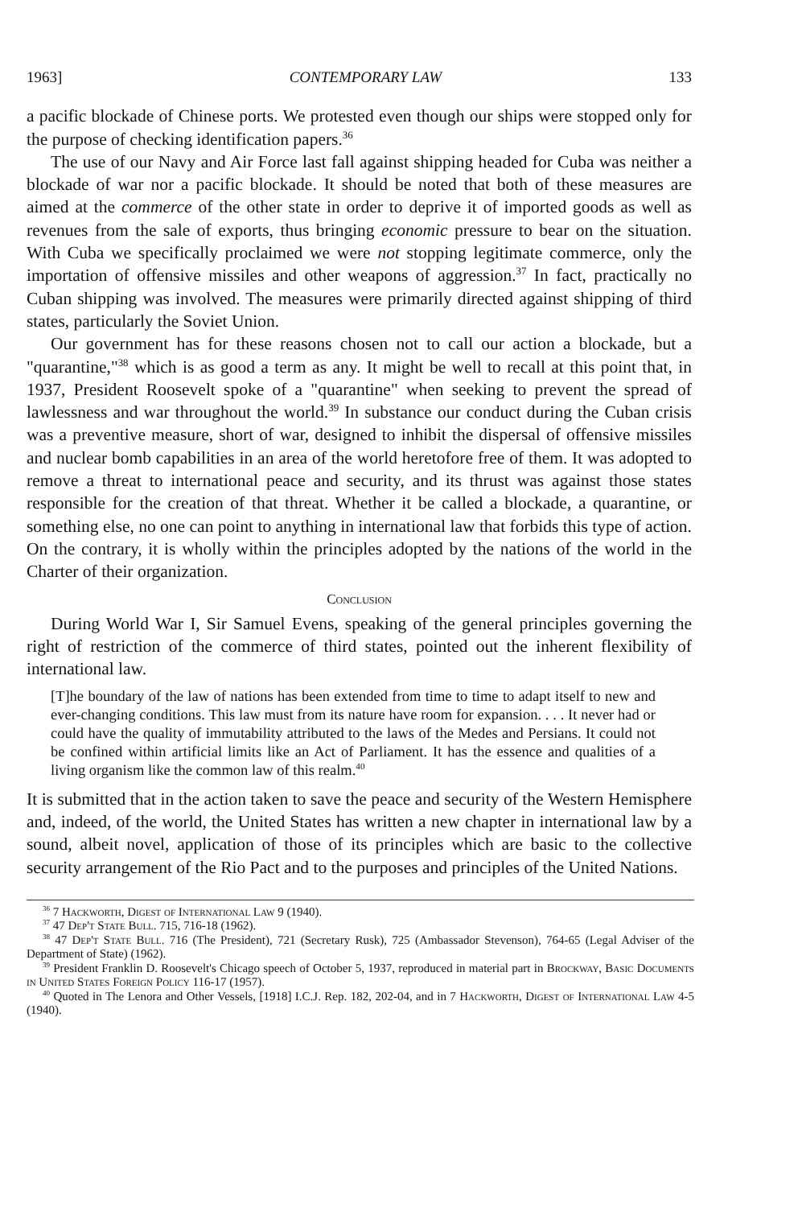1963] CONTEMPORARY LAW 133
a pacific blockade of Chinese ports. We protested even though our ships were stopped only for the purpose of checking identification papers.<sup>36</sup>
The use of our Navy and Air Force last fall against shipping headed for Cuba was neither a blockade of war nor a pacific blockade. It should be noted that both of these measures are aimed at the commerce of the other state in order to deprive it of imported goods as well as revenues from the sale of exports, thus bringing economic pressure to bear on the situation. With Cuba we specifically proclaimed we were not stopping legitimate commerce, only the importation of offensive missiles and other weapons of aggression.<sup>37</sup> In fact, practically no Cuban shipping was involved. The measures were primarily directed against shipping of third states, particularly the Soviet Union.
Our government has for these reasons chosen not to call our action a blockade, but a "quarantine,"<sup>38</sup> which is as good a term as any. It might be well to recall at this point that, in 1937, President Roosevelt spoke of a "quarantine" when seeking to prevent the spread of lawlessness and war throughout the world.<sup>39</sup> In substance our conduct during the Cuban crisis was a preventive measure, short of war, designed to inhibit the dispersal of offensive missiles and nuclear bomb capabilities in an area of the world heretofore free of them. It was adopted to remove a threat to international peace and security, and its thrust was against those states responsible for the creation of that threat. Whether it be called a blockade, a quarantine, or something else, no one can point to anything in international law that forbids this type of action. On the contrary, it is wholly within the principles adopted by the nations of the world in the Charter of their organization.
Conclusion
During World War I, Sir Samuel Evens, speaking of the general principles governing the right of restriction of the commerce of third states, pointed out the inherent flexibility of international law.
[T]he boundary of the law of nations has been extended from time to time to adapt itself to new and ever-changing conditions. This law must from its nature have room for expansion. . . . It never had or could have the quality of immutability attributed to the laws of the Medes and Persians. It could not be confined within artificial limits like an Act of Parliament. It has the essence and qualities of a living organism like the common law of this realm.<sup>40</sup>
It is submitted that in the action taken to save the peace and security of the Western Hemisphere and, indeed, of the world, the United States has written a new chapter in international law by a sound, albeit novel, application of those of its principles which are basic to the collective security arrangement of the Rio Pact and to the purposes and principles of the United Nations.
<sup>36</sup> 7 Hackworth, Digest of International Law 9 (1940).
<sup>37</sup> 47 Dep't State Bull. 715, 716-18 (1962).
<sup>38</sup> 47 Dep't State Bull. 716 (The President), 721 (Secretary Rusk), 725 (Ambassador Stevenson), 764-65 (Legal Adviser of the Department of State) (1962).
<sup>39</sup> President Franklin D. Roosevelt's Chicago speech of October 5, 1937, reproduced in material part in Brockway, Basic Documents in United States Foreign Policy 116-17 (1957).
<sup>40</sup> Quoted in The Lenora and Other Vessels, [1918] I.C.J. Rep. 182, 202-04, and in 7 Hackworth, Digest of International Law 4-5 (1940).